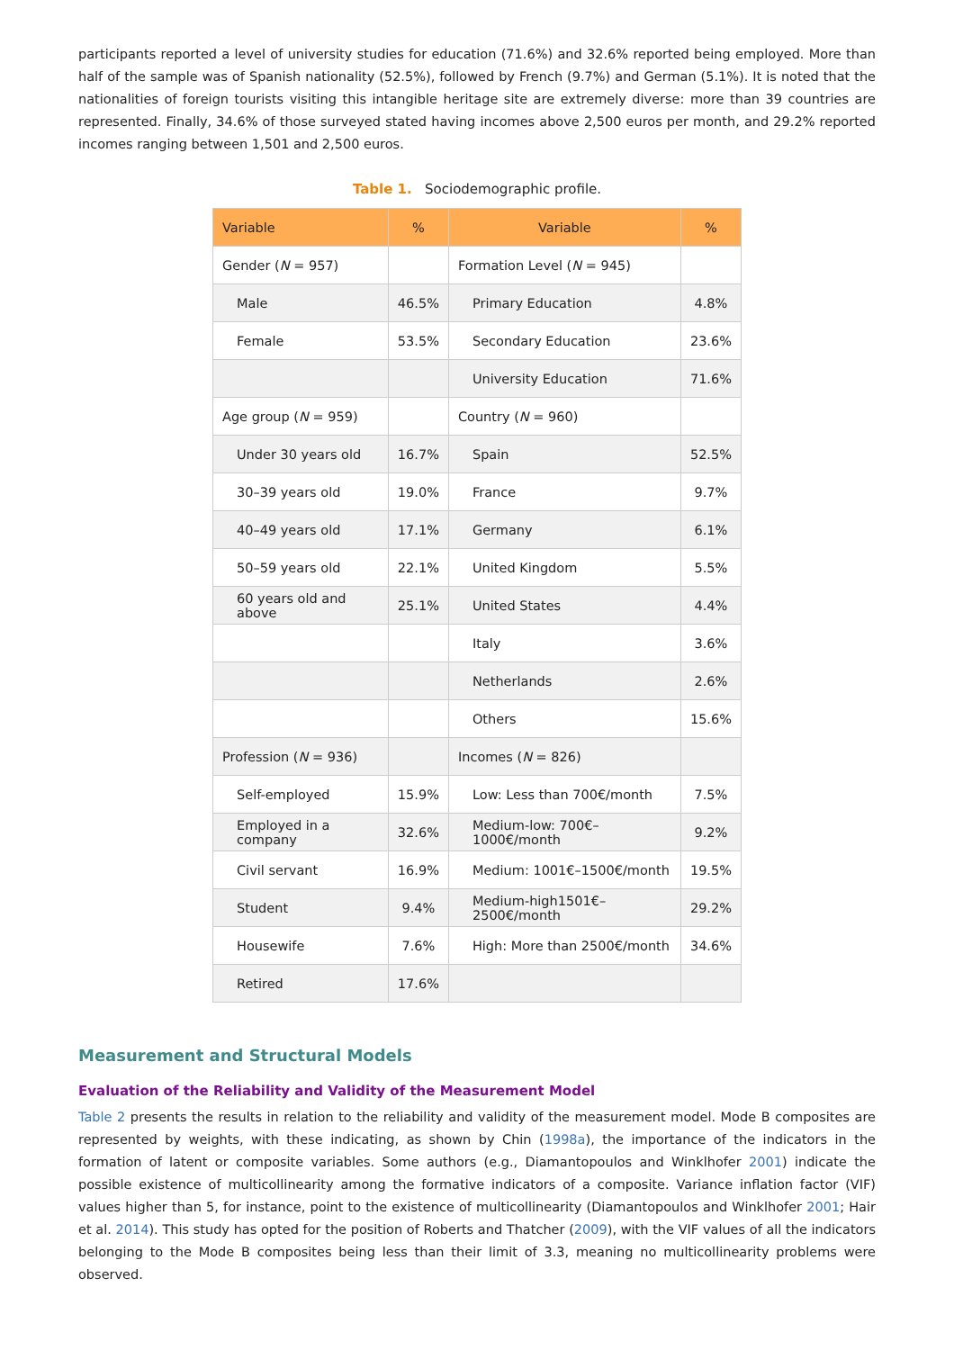participants reported a level of university studies for education (71.6%) and 32.6% reported being employed. More than half of the sample was of Spanish nationality (52.5%), followed by French (9.7%) and German (5.1%). It is noted that the nationalities of foreign tourists visiting this intangible heritage site are extremely diverse: more than 39 countries are represented. Finally, 34.6% of those surveyed stated having incomes above 2,500 euros per month, and 29.2% reported incomes ranging between 1,501 and 2,500 euros.
Table 1. Sociodemographic profile.
| Variable | % | Variable | % |
| --- | --- | --- | --- |
| Gender ( N = 957) | | Formation Level ( N = 945) | |
| Male | 46.5% | Primary Education | 4.8% |
| Female | 53.5% | Secondary Education | 23.6% |
| | | University Education | 71.6% |
| Age group ( N = 959) | | Country ( N = 960) | |
| Under 30 years old | 16.7% | Spain | 52.5% |
| 30–39 years old | 19.0% | France | 9.7% |
| 40–49 years old | 17.1% | Germany | 6.1% |
| 50–59 years old | 22.1% | United Kingdom | 5.5% |
| 60 years old and above | 25.1% | United States | 4.4% |
| | | Italy | 3.6% |
| | | Netherlands | 2.6% |
| | | Others | 15.6% |
| Profession ( N = 936) | | Incomes ( N = 826) | |
| Self-employed | 15.9% | Low: Less than 700€/month | 7.5% |
| Employed in a company | 32.6% | Medium-low: 700€–1000€/month | 9.2% |
| Civil servant | 16.9% | Medium: 1001€–1500€/month | 19.5% |
| Student | 9.4% | Medium-high1501€–2500€/month | 29.2% |
| Housewife | 7.6% | High: More than 2500€/month | 34.6% |
| Retired | 17.6% | | |
Measurement and Structural Models
Evaluation of the Reliability and Validity of the Measurement Model
Table 2 presents the results in relation to the reliability and validity of the measurement model. Mode B composites are represented by weights, with these indicating, as shown by Chin (1998a), the importance of the indicators in the formation of latent or composite variables. Some authors (e.g., Diamantopoulos and Winklhofer 2001) indicate the possible existence of multicollinearity among the formative indicators of a composite. Variance inflation factor (VIF) values higher than 5, for instance, point to the existence of multicollinearity (Diamantopoulos and Winklhofer 2001; Hair et al. 2014). This study has opted for the position of Roberts and Thatcher (2009), with the VIF values of all the indicators belonging to the Mode B composites being less than their limit of 3.3, meaning no multicollinearity problems were observed.